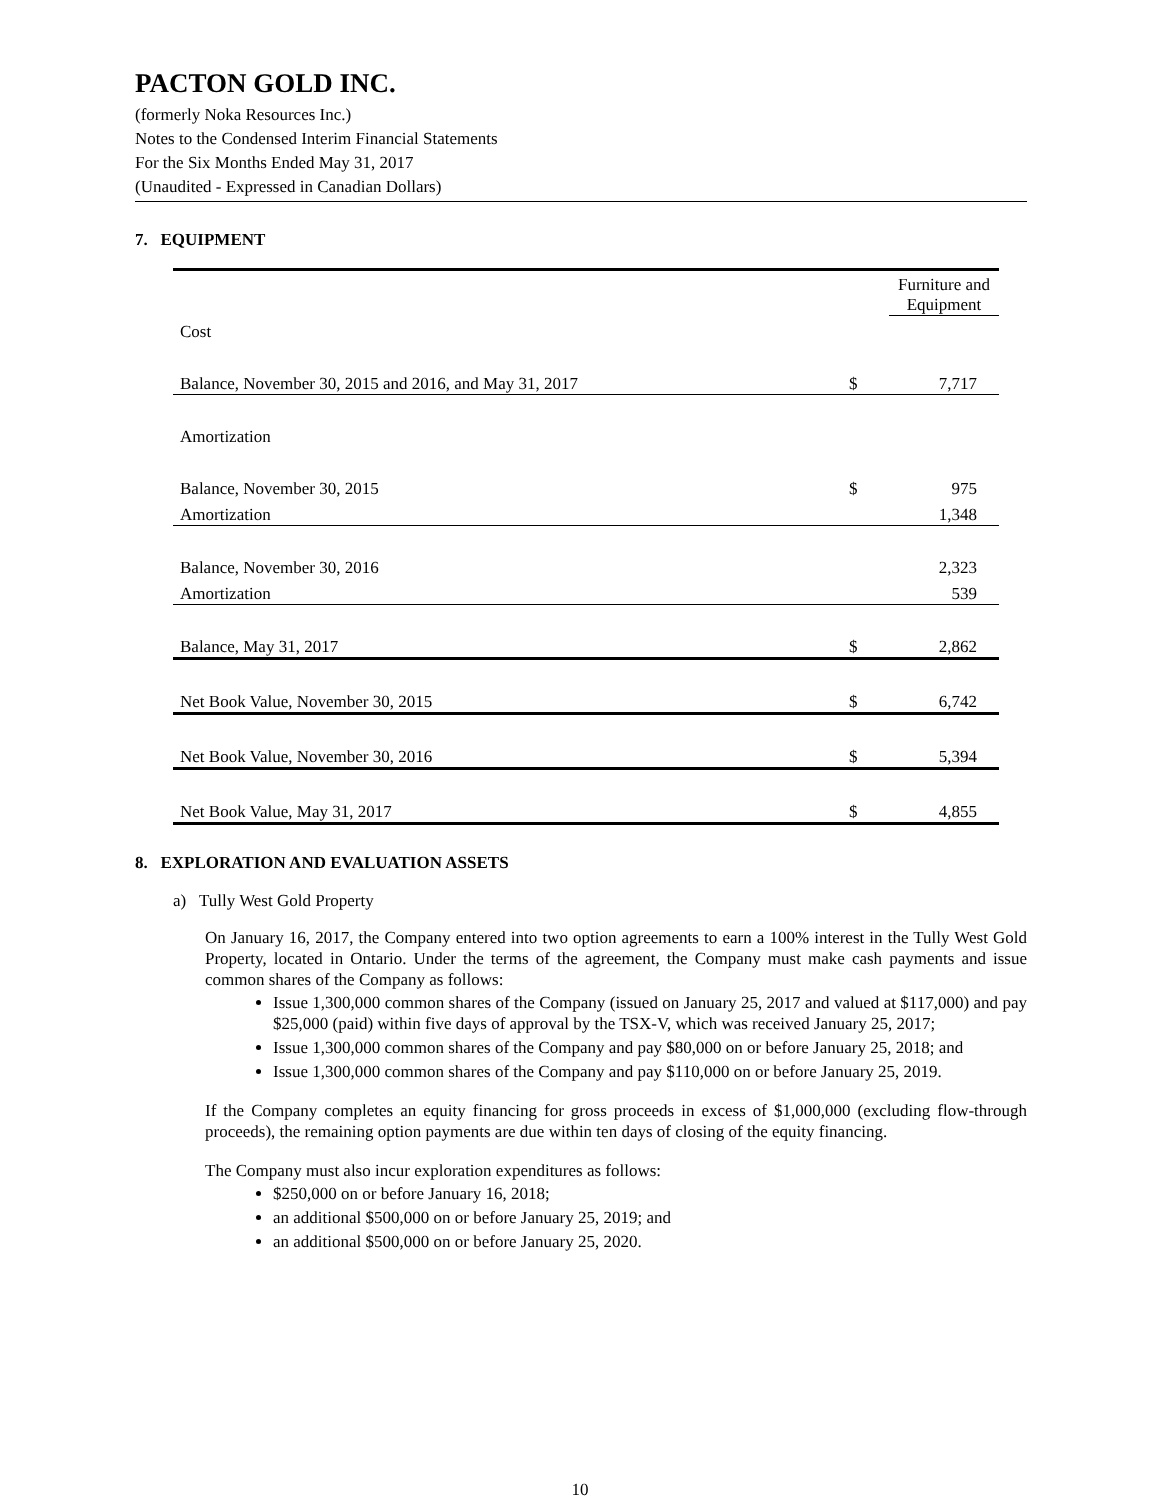PACTON GOLD INC.
(formerly Noka Resources Inc.)
Notes to the Condensed Interim Financial Statements
For the Six Months Ended May 31, 2017
(Unaudited - Expressed in Canadian Dollars)
7. EQUIPMENT
| | | Furniture and Equipment |
| Cost | | |
| Balance, November 30, 2015 and 2016, and May 31, 2017 | $ | 7,717 |
| Amortization | | |
| Balance, November 30, 2015 | $ | 975 |
| Amortization | | 1,348 |
| Balance, November 30, 2016 | | 2,323 |
| Amortization | | 539 |
| Balance, May 31, 2017 | $ | 2,862 |
| Net Book Value, November 30, 2015 | $ | 6,742 |
| Net Book Value, November 30, 2016 | $ | 5,394 |
| Net Book Value, May 31, 2017 | $ | 4,855 |
8. EXPLORATION AND EVALUATION ASSETS
a) Tully West Gold Property
On January 16, 2017, the Company entered into two option agreements to earn a 100% interest in the Tully West Gold Property, located in Ontario. Under the terms of the agreement, the Company must make cash payments and issue common shares of the Company as follows:
Issue 1,300,000 common shares of the Company (issued on January 25, 2017 and valued at $117,000) and pay $25,000 (paid) within five days of approval by the TSX-V, which was received January 25, 2017;
Issue 1,300,000 common shares of the Company and pay $80,000 on or before January 25, 2018; and
Issue 1,300,000 common shares of the Company and pay $110,000 on or before January 25, 2019.
If the Company completes an equity financing for gross proceeds in excess of $1,000,000 (excluding flow-through proceeds), the remaining option payments are due within ten days of closing of the equity financing.
The Company must also incur exploration expenditures as follows:
$250,000 on or before January 16, 2018;
an additional $500,000 on or before January 25, 2019; and
an additional $500,000 on or before January 25, 2020.
10